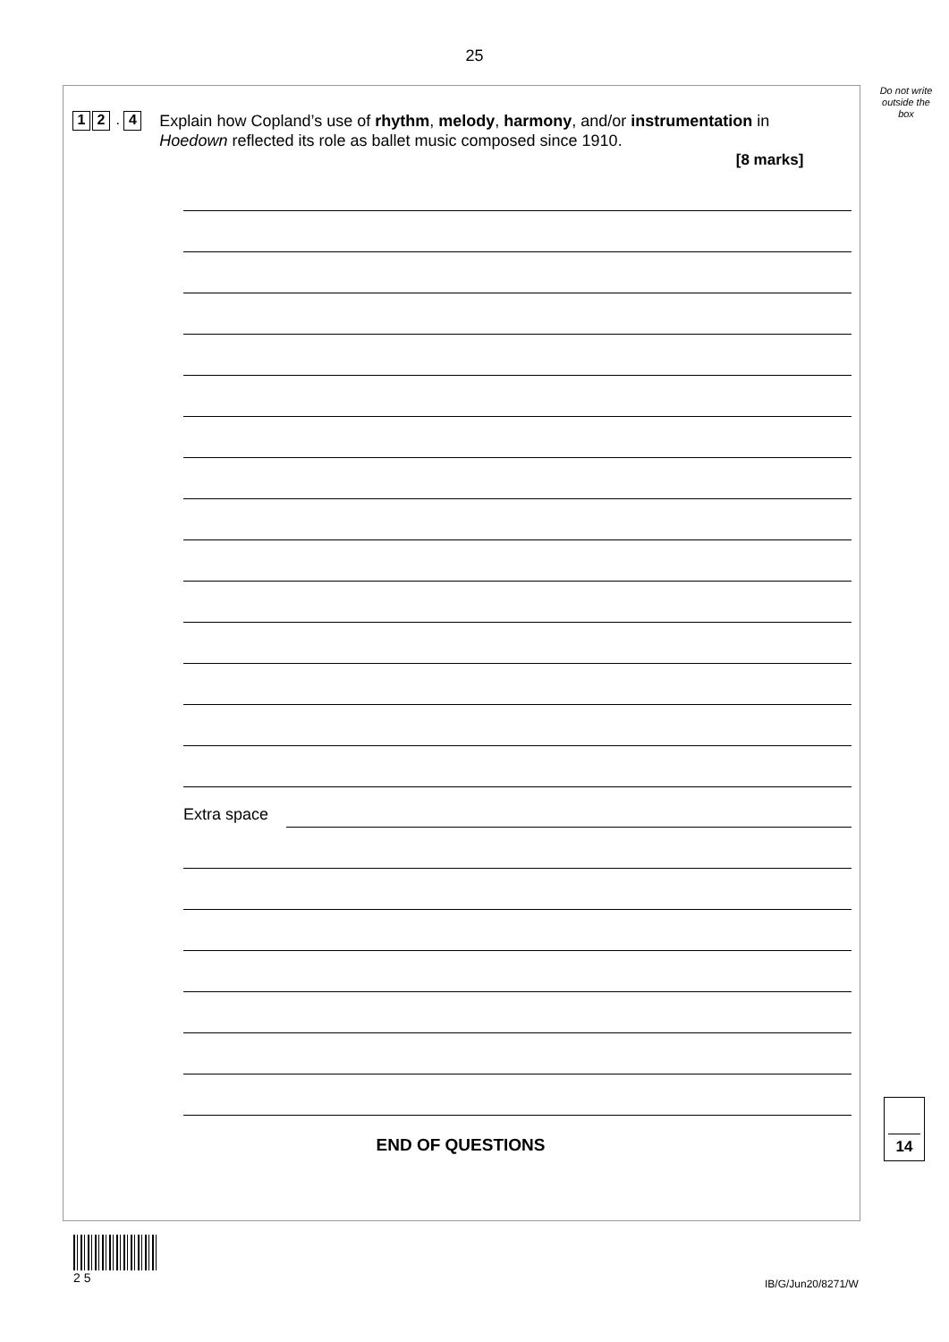25
Do not write outside the box
1 2 . 4
Explain how Copland’s use of rhythm, melody, harmony, and/or instrumentation in Hoedown reflected its role as ballet music composed since 1910.
[8 marks]
Extra space
END OF QUESTIONS
14
2 5
IB/G/Jun20/8271/W